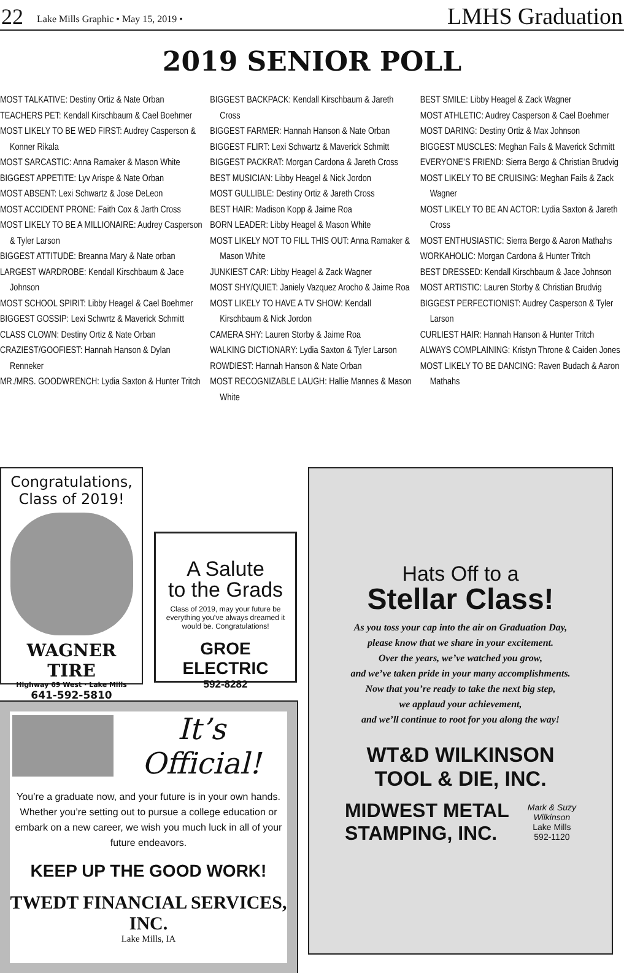22 Lake Mills Graphic • May 15, 2019 • LMHS Graduation
2019 SENIOR POLL
MOST TALKATIVE: Destiny Ortiz & Nate Orban
TEACHERS PET: Kendall Kirschbaum & Cael Boehmer
MOST LIKELY TO BE WED FIRST: Audrey Casperson & Konner Rikala
MOST SARCASTIC: Anna Ramaker & Mason White
BIGGEST APPETITE: Lyv Arispe & Nate Orban
MOST ABSENT: Lexi Schwartz & Jose DeLeon
MOST ACCIDENT PRONE: Faith Cox & Jarth Cross
MOST LIKELY TO BE A MILLIONAIRE: Audrey Casperson & Tyler Larson
BIGGEST ATTITUDE: Breanna Mary & Nate orban
LARGEST WARDROBE: Kendall Kirschbaum & Jace Johnson
MOST SCHOOL SPIRIT: Libby Heagel & Cael Boehmer
BIGGEST GOSSIP: Lexi Schwrtz & Maverick Schmitt
CLASS CLOWN: Destiny Ortiz & Nate Orban
CRAZIEST/GOOFIEST: Hannah Hanson & Dylan Renneker
MR./MRS. GOODWRENCH: Lydia Saxton & Hunter Tritch
BIGGEST BACKPACK: Kendall Kirschbaum & Jareth Cross
BIGGEST FARMER: Hannah Hanson & Nate Orban
BIGGEST FLIRT: Lexi Schwartz & Maverick Schmitt
BIGGEST PACKRAT: Morgan Cardona & Jareth Cross
BEST MUSICIAN: Libby Heagel & Nick Jordon
MOST GULLIBLE: Destiny Ortiz & Jareth Cross
BEST HAIR: Madison Kopp & Jaime Roa
BORN LEADER: Libby Heagel & Mason White
MOST LIKELY NOT TO FILL THIS OUT: Anna Ramaker & Mason White
JUNKIEST CAR: Libby Heagel & Zack Wagner
MOST SHY/QUIET: Janiely Vazquez Arocho & Jaime Roa
MOST LIKELY TO HAVE A TV SHOW: Kendall Kirschbaum & Nick Jordon
CAMERA SHY: Lauren Storby & Jaime Roa
WALKING DICTIONARY: Lydia Saxton & Tyler Larson
ROWDIEST: Hannah Hanson & Nate Orban
MOST RECOGNIZABLE LAUGH: Hallie Mannes & Mason White
BEST SMILE: Libby Heagel & Zack Wagner
MOST ATHLETIC: Audrey Casperson & Cael Boehmer
MOST DARING: Destiny Ortiz & Max Johnson
BIGGEST MUSCLES: Meghan Fails & Maverick Schmitt
EVERYONE’S FRIEND: Sierra Bergo & Christian Brudvig
MOST LIKELY TO BE CRUISING: Meghan Fails & Zack Wagner
MOST LIKELY TO BE AN ACTOR: Lydia Saxton & Jareth Cross
MOST ENTHUSIASTIC: Sierra Bergo & Aaron Mathahs
WORKAHOLIC: Morgan Cardona & Hunter Tritch
BEST DRESSED: Kendall Kirschbaum & Jace Johnson
MOST ARTISTIC: Lauren Storby & Christian Brudvig
BIGGEST PERFECTIONIST: Audrey Casperson & Tyler Larson
CURLIEST HAIR: Hannah Hanson & Hunter Tritch
ALWAYS COMPLAINING: Kristyn Throne & Caiden Jones
MOST LIKELY TO BE DANCING: Raven Budach & Aaron Mathahs
Congratulations,
Class of 2019!
WAGNER TIRE
Highway 69 West · Lake Mills
641-592-5810
A Salute
to the Grads
Class of 2019, may your future be everything you’ve always dreamed it would be. Congratulations!
GROE ELECTRIC
592-8282
Hats Off to a
Stellar Class!
As you toss your cap into the air on Graduation Day,
please know that we share in your excitement.
Over the years, we’ve watched you grow,
and we’ve taken pride in your many accomplishments.
Now that you’re ready to take the next big step,
we applaud your achievement,
and we’ll continue to root for you along the way!
WT&D WILKINSON
TOOL & DIE, INC.
MIDWEST METAL
STAMPING, INC.
Mark & Suzy
Wilkinson
Lake Mills
592-1120
It’s Official!
You’re a graduate now, and your future is in your own hands.
Whether you’re setting out to pursue a college education or embark on a new career, we wish you much luck in all of your future endeavors.
KEEP UP THE GOOD WORK!
TWEDT FINANCIAL SERVICES, INC.
Lake Mills, IA